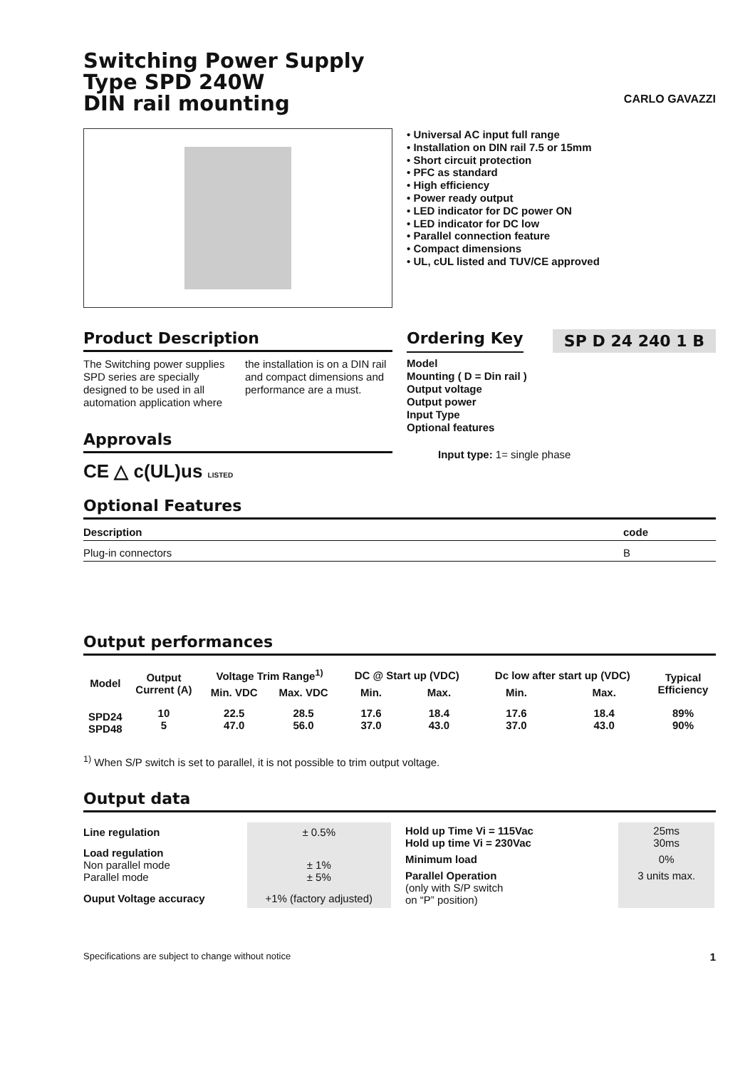Switching Power Supply
Type SPD 240W
DIN rail mounting
CARLO GAVAZZI
• Universal AC input full range
• Installation on DIN rail 7.5 or 15mm
• Short circuit protection
• PFC as standard
• High efficiency
• Power ready output
• LED indicator for DC power ON
• LED indicator for DC low
• Parallel connection feature
• Compact dimensions
• UL, cUL listed and TUV/CE approved
Product Description
The Switching power supplies SPD series are specially designed to be used in all automation application where the installation is on a DIN rail and compact dimensions and performance are a must.
Approvals
CE △ c(UL)us LISTED
Ordering Key
SP D 24 240 1 B
Model
Mounting ( D = Din rail )
Output voltage
Output power
Input Type
Optional features
Input type: 1= single phase
Optional Features
| Description | code |
| --- | --- |
| Plug-in connectors | B |
Output performances
| Model | Output Current (A) | Voltage Trim Range<sup>1)</sup> | | DC @ Start up (VDC) | | Dc low after start up (VDC) | | Typical Efficiency |
| --- | --- | --- | --- | --- | --- | --- | --- | --- |
| | | Min. VDC | Max. VDC | Min. | Max. | Min. | Max. | |
| SPD24 SPD48 | 10 5 | 22.5 47.0 | 28.5 56.0 | 17.6 37.0 | 18.4 43.0 | 17.6 37.0 | 18.4 43.0 | 89% 90% |
<sup>1)</sup> When S/P switch is set to parallel, it is not possible to trim output voltage.
Output data
| Line regulation | ± 0.5% |
| Load regulation Non parallel mode Parallel mode | ± 1% ± 5% |
| Ouput Voltage accuracy | +1% (factory adjusted) |
| Hold up Time Vi = 115Vac Hold up time Vi = 230Vac | 25ms 30ms |
| Minimum load | 0% |
| Parallel Operation (only with S/P switch on “P” position) | 3 units max. |
Specifications are subject to change without notice 1